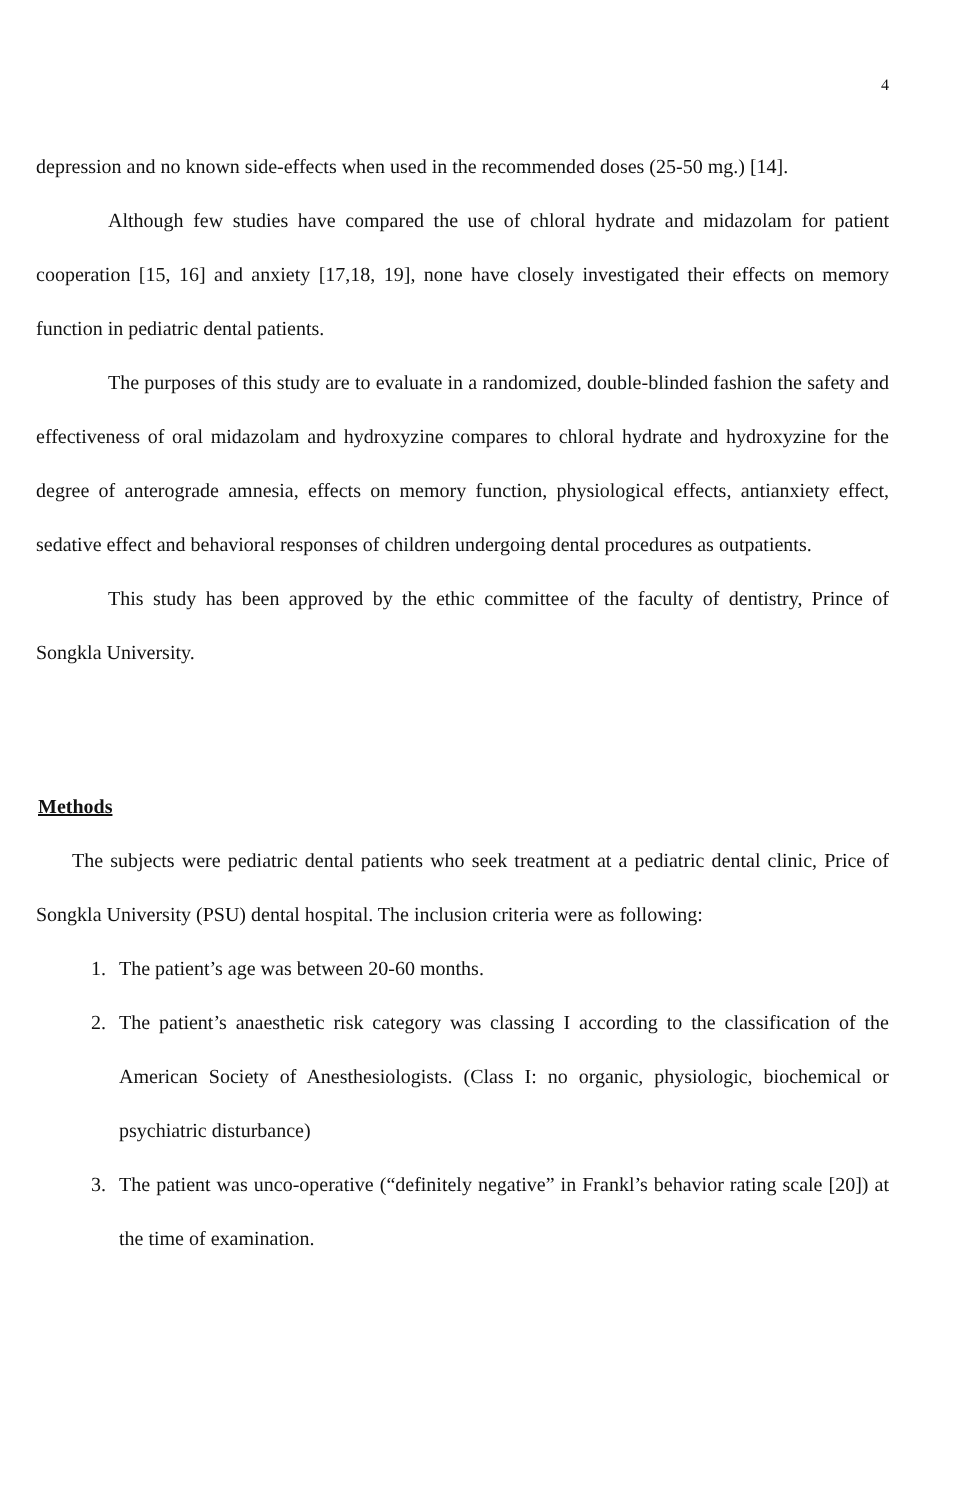4
depression and no known side-effects when used in the recommended doses (25-50 mg.) [14].
Although few studies have compared the use of chloral hydrate and midazolam for patient cooperation [15, 16] and anxiety [17,18, 19], none have closely investigated their effects on memory function in pediatric dental patients.
The purposes of this study are to evaluate in a randomized, double-blinded fashion the safety and effectiveness of oral midazolam and hydroxyzine compares to chloral hydrate and hydroxyzine for the degree of anterograde amnesia, effects on memory function, physiological effects, antianxiety effect, sedative effect and behavioral responses of children undergoing dental procedures as outpatients.
This study has been approved by the ethic committee of the faculty of dentistry, Prince of Songkla University.
Methods
The subjects were pediatric dental patients who seek treatment at a pediatric dental clinic, Price of Songkla University (PSU) dental hospital. The inclusion criteria were as following:
1. The patient’s age was between 20-60 months.
2. The patient’s anaesthetic risk category was classing I according to the classification of the American Society of Anesthesiologists. (Class I: no organic, physiologic, biochemical or psychiatric disturbance)
3. The patient was unco-operative (“definitely negative” in Frankl’s behavior rating scale [20]) at the time of examination.